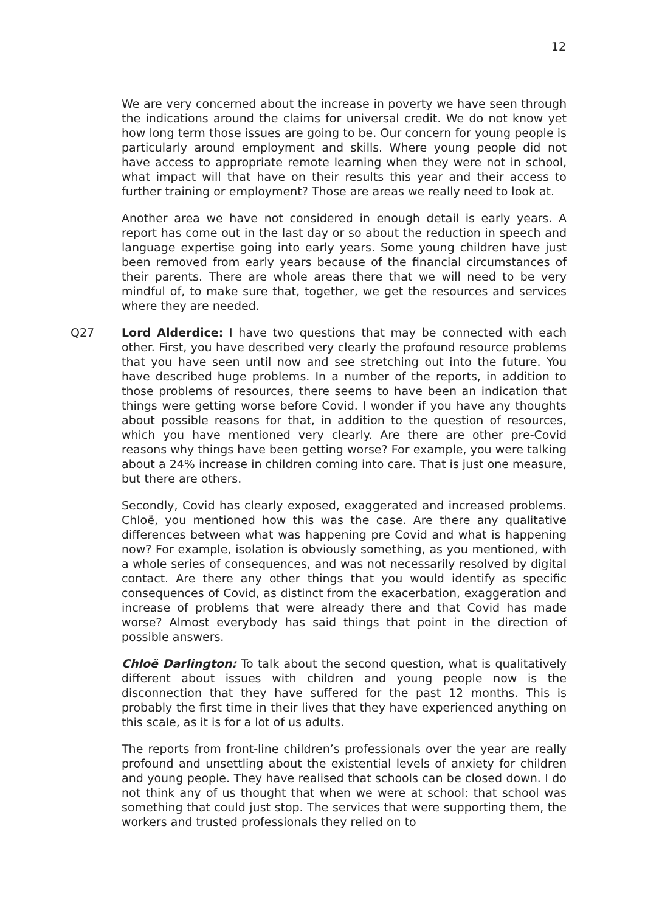12
We are very concerned about the increase in poverty we have seen through the indications around the claims for universal credit. We do not know yet how long term those issues are going to be. Our concern for young people is particularly around employment and skills. Where young people did not have access to appropriate remote learning when they were not in school, what impact will that have on their results this year and their access to further training or employment? Those are areas we really need to look at.
Another area we have not considered in enough detail is early years. A report has come out in the last day or so about the reduction in speech and language expertise going into early years. Some young children have just been removed from early years because of the financial circumstances of their parents. There are whole areas there that we will need to be very mindful of, to make sure that, together, we get the resources and services where they are needed.
Q27 Lord Alderdice: I have two questions that may be connected with each other. First, you have described very clearly the profound resource problems that you have seen until now and see stretching out into the future. You have described huge problems. In a number of the reports, in addition to those problems of resources, there seems to have been an indication that things were getting worse before Covid. I wonder if you have any thoughts about possible reasons for that, in addition to the question of resources, which you have mentioned very clearly. Are there are other pre-Covid reasons why things have been getting worse? For example, you were talking about a 24% increase in children coming into care. That is just one measure, but there are others.
Secondly, Covid has clearly exposed, exaggerated and increased problems. Chloë, you mentioned how this was the case. Are there any qualitative differences between what was happening pre Covid and what is happening now? For example, isolation is obviously something, as you mentioned, with a whole series of consequences, and was not necessarily resolved by digital contact. Are there any other things that you would identify as specific consequences of Covid, as distinct from the exacerbation, exaggeration and increase of problems that were already there and that Covid has made worse? Almost everybody has said things that point in the direction of possible answers.
Chloë Darlington: To talk about the second question, what is qualitatively different about issues with children and young people now is the disconnection that they have suffered for the past 12 months. This is probably the first time in their lives that they have experienced anything on this scale, as it is for a lot of us adults.
The reports from front-line children’s professionals over the year are really profound and unsettling about the existential levels of anxiety for children and young people. They have realised that schools can be closed down. I do not think any of us thought that when we were at school: that school was something that could just stop. The services that were supporting them, the workers and trusted professionals they relied on to